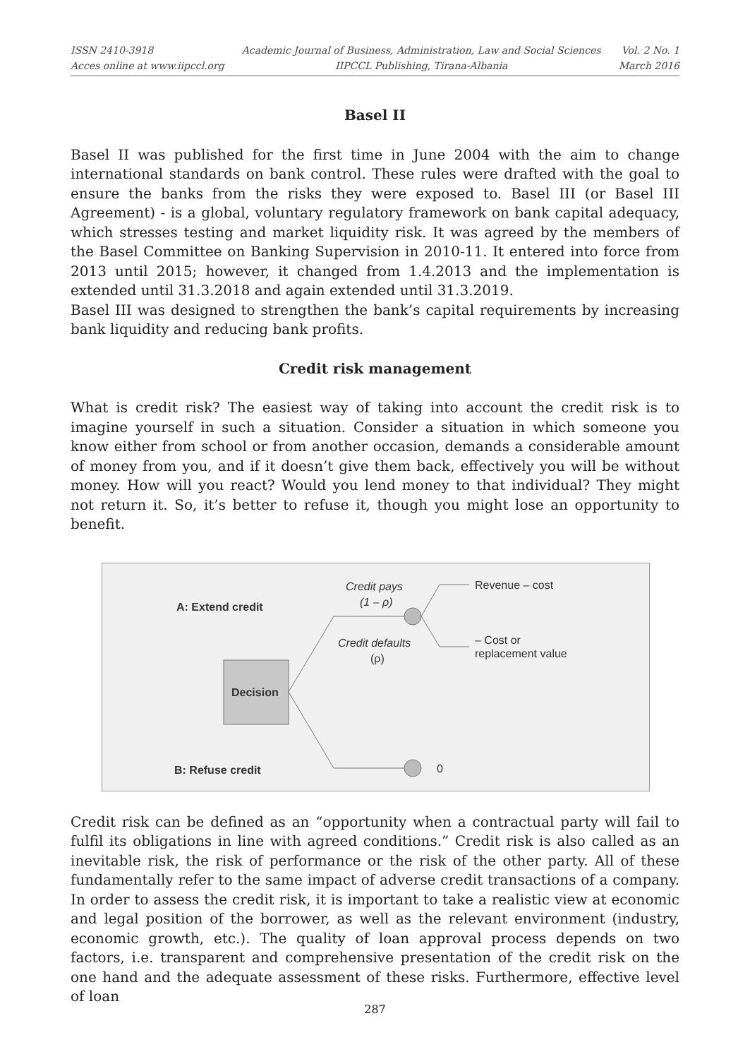ISSN 2410-3918
Acces online at www.iipccl.org
Academic Journal of Business, Administration, Law and Social Sciences
IIPCCL Publishing, Tirana-Albania
Vol. 2 No. 1
March 2016
Basel II
Basel II was published for the first time in June 2004 with the aim to change international standards on bank control. These rules were drafted with the goal to ensure the banks from the risks they were exposed to. Basel III (or Basel III Agreement) - is a global, voluntary regulatory framework on bank capital adequacy, which stresses testing and market liquidity risk. It was agreed by the members of the Basel Committee on Banking Supervision in 2010-11. It entered into force from 2013 until 2015; however, it changed from 1.4.2013 and the implementation is extended until 31.3.2018 and again extended until 31.3.2019.
Basel III was designed to strengthen the bank’s capital requirements by increasing bank liquidity and reducing bank profits.
Credit risk management
What is credit risk? The easiest way of taking into account the credit risk is to imagine yourself in such a situation. Consider a situation in which someone you know either from school or from another occasion, demands a considerable amount of money from you, and if it doesn’t give them back, effectively you will be without money. How will you react? Would you lend money to that individual? They might not return it. So, it’s better to refuse it, though you might lose an opportunity to benefit.
Decision
A: Extend credit
B: Refuse credit
Credit pays
(1 – ρ)
Credit defaults
(ρ)
Revenue – cost
– Cost or
replacement value
0
Credit risk can be defined as an “opportunity when a contractual party will fail to fulfil its obligations in line with agreed conditions.” Credit risk is also called as an inevitable risk, the risk of performance or the risk of the other party. All of these fundamentally refer to the same impact of adverse credit transactions of a company. In order to assess the credit risk, it is important to take a realistic view at economic and legal position of the borrower, as well as the relevant environment (industry, economic growth, etc.). The quality of loan approval process depends on two factors, i.e. transparent and comprehensive presentation of the credit risk on the one hand and the adequate assessment of these risks. Furthermore, effective level of loan
287